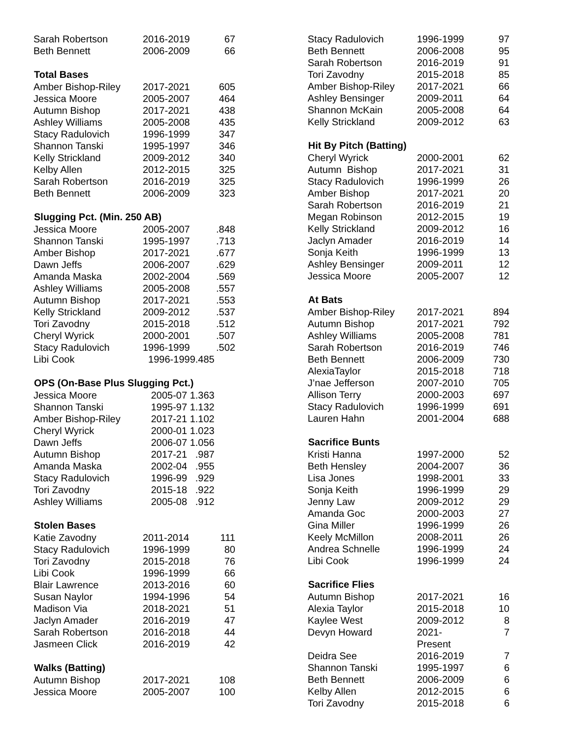| Sarah Robertson | 2016-2019 | 67 |
| Beth Bennett | 2006-2009 | 66 |
| Total Bases | | |
| Amber Bishop-Riley | 2017-2021 | 605 |
| Jessica Moore | 2005-2007 | 464 |
| Autumn Bishop | 2017-2021 | 438 |
| Ashley Williams | 2005-2008 | 435 |
| Stacy Radulovich | 1996-1999 | 347 |
| Shannon Tanski | 1995-1997 | 346 |
| Kelly Strickland | 2009-2012 | 340 |
| Kelby Allen | 2012-2015 | 325 |
| Sarah Robertson | 2016-2019 | 325 |
| Beth Bennett | 2006-2009 | 323 |
| Slugging Pct. (Min. 250 AB) | | |
| Jessica Moore | 2005-2007 | .848 |
| Shannon Tanski | 1995-1997 | .713 |
| Amber Bishop | 2017-2021 | .677 |
| Dawn Jeffs | 2006-2007 | .629 |
| Amanda Maska | 2002-2004 | .569 |
| Ashley Williams | 2005-2008 | .557 |
| Autumn Bishop | 2017-2021 | .553 |
| Kelly Strickland | 2009-2012 | .537 |
| Tori Zavodny | 2015-2018 | .512 |
| Cheryl Wyrick | 2000-2001 | .507 |
| Stacy Radulovich | 1996-1999 | .502 |
| Libi Cook | 1996-1999.485 | |
| OPS (On-Base Plus Slugging Pct.) | | |
| Jessica Moore | 2005-07 1.363 | |
| Shannon Tanski | 1995-97 1.132 | |
| Amber Bishop-Riley | 2017-21 1.102 | |
| Cheryl Wyrick | 2000-01 1.023 | |
| Dawn Jeffs | 2006-07 1.056 | |
| Autumn Bishop | 2017-21 .987 | |
| Amanda Maska | 2002-04 .955 | |
| Stacy Radulovich | 1996-99 .929 | |
| Tori Zavodny | 2015-18 .922 | |
| Ashley Williams | 2005-08 .912 | |
| Stolen Bases | | |
| Katie Zavodny | 2011-2014 | 111 |
| Stacy Radulovich | 1996-1999 | 80 |
| Tori Zavodny | 2015-2018 | 76 |
| Libi Cook | 1996-1999 | 66 |
| Blair Lawrence | 2013-2016 | 60 |
| Susan Naylor | 1994-1996 | 54 |
| Madison Via | 2018-2021 | 51 |
| Jaclyn Amader | 2016-2019 | 47 |
| Sarah Robertson | 2016-2018 | 44 |
| Jasmeen Click | 2016-2019 | 42 |
| Walks (Batting) | | |
| Autumn Bishop | 2017-2021 | 108 |
| Jessica Moore | 2005-2007 | 100 |
| Stacy Radulovich | 1996-1999 | 97 |
| Beth Bennett | 2006-2008 | 95 |
| Sarah Robertson | 2016-2019 | 91 |
| Tori Zavodny | 2015-2018 | 85 |
| Amber Bishop-Riley | 2017-2021 | 66 |
| Ashley Bensinger | 2009-2011 | 64 |
| Shannon McKain | 2005-2008 | 64 |
| Kelly Strickland | 2009-2012 | 63 |
| Hit By Pitch (Batting) | | |
| Cheryl Wyrick | 2000-2001 | 62 |
| Autumn Bishop | 2017-2021 | 31 |
| Stacy Radulovich | 1996-1999 | 26 |
| Amber Bishop | 2017-2021 | 20 |
| Sarah Robertson | 2016-2019 | 21 |
| Megan Robinson | 2012-2015 | 19 |
| Kelly Strickland | 2009-2012 | 16 |
| Jaclyn Amader | 2016-2019 | 14 |
| Sonja Keith | 1996-1999 | 13 |
| Ashley Bensinger | 2009-2011 | 12 |
| Jessica Moore | 2005-2007 | 12 |
| At Bats | | |
| Amber Bishop-Riley | 2017-2021 | 894 |
| Autumn Bishop | 2017-2021 | 792 |
| Ashley Williams | 2005-2008 | 781 |
| Sarah Robertson | 2016-2019 | 746 |
| Beth Bennett | 2006-2009 | 730 |
| AlexiaTaylor | 2015-2018 | 718 |
| J’nae Jefferson | 2007-2010 | 705 |
| Allison Terry | 2000-2003 | 697 |
| Stacy Radulovich | 1996-1999 | 691 |
| Lauren Hahn | 2001-2004 | 688 |
| Sacrifice Bunts | | |
| Kristi Hanna | 1997-2000 | 52 |
| Beth Hensley | 2004-2007 | 36 |
| Lisa Jones | 1998-2001 | 33 |
| Sonja Keith | 1996-1999 | 29 |
| Jenny Law | 2009-2012 | 29 |
| Amanda Goc | 2000-2003 | 27 |
| Gina Miller | 1996-1999 | 26 |
| Keely McMillon | 2008-2011 | 26 |
| Andrea Schnelle | 1996-1999 | 24 |
| Libi Cook | 1996-1999 | 24 |
| Sacrifice Flies | | |
| Autumn Bishop | 2017-2021 | 16 |
| Alexia Taylor | 2015-2018 | 10 |
| Kaylee West | 2009-2012 | 8 |
| Devyn Howard | 2021-Present | 7 |
| Deidra See | 2016-2019 | 7 |
| Shannon Tanski | 1995-1997 | 6 |
| Beth Bennett | 2006-2009 | 6 |
| Kelby Allen | 2012-2015 | 6 |
| Tori Zavodny | 2015-2018 | 6 |